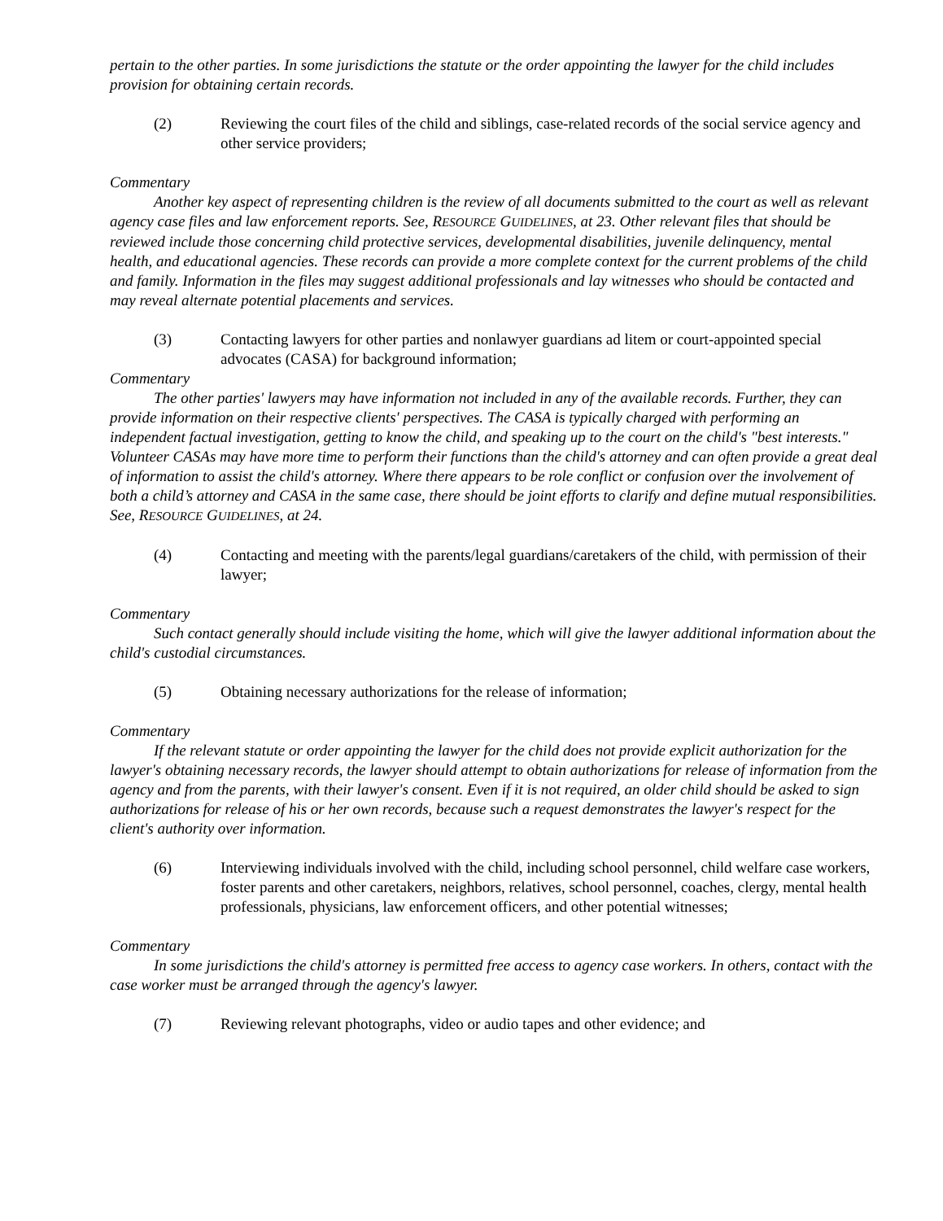pertain to the other parties. In some jurisdictions the statute or the order appointing the lawyer for the child includes provision for obtaining certain records.
(2) Reviewing the court files of the child and siblings, case-related records of the social service agency and other service providers;
Commentary
Another key aspect of representing children is the review of all documents submitted to the court as well as relevant agency case files and law enforcement reports. See, RESOURCE GUIDELINES, at 23. Other relevant files that should be reviewed include those concerning child protective services, developmental disabilities, juvenile delinquency, mental health, and educational agencies. These records can provide a more complete context for the current problems of the child and family. Information in the files may suggest additional professionals and lay witnesses who should be contacted and may reveal alternate potential placements and services.
(3) Contacting lawyers for other parties and nonlawyer guardians ad litem or court-appointed special advocates (CASA) for background information;
Commentary
The other parties' lawyers may have information not included in any of the available records. Further, they can provide information on their respective clients' perspectives. The CASA is typically charged with performing an independent factual investigation, getting to know the child, and speaking up to the court on the child's "best interests." Volunteer CASAs may have more time to perform their functions than the child's attorney and can often provide a great deal of information to assist the child's attorney. Where there appears to be role conflict or confusion over the involvement of both a child’s attorney and CASA in the same case, there should be joint efforts to clarify and define mutual responsibilities. See, RESOURCE GUIDELINES, at 24.
(4) Contacting and meeting with the parents/legal guardians/caretakers of the child, with permission of their lawyer;
Commentary
Such contact generally should include visiting the home, which will give the lawyer additional information about the child's custodial circumstances.
(5) Obtaining necessary authorizations for the release of information;
Commentary
If the relevant statute or order appointing the lawyer for the child does not provide explicit authorization for the lawyer's obtaining necessary records, the lawyer should attempt to obtain authorizations for release of information from the agency and from the parents, with their lawyer's consent. Even if it is not required, an older child should be asked to sign authorizations for release of his or her own records, because such a request demonstrates the lawyer's respect for the client's authority over information.
(6) Interviewing individuals involved with the child, including school personnel, child welfare case workers, foster parents and other caretakers, neighbors, relatives, school personnel, coaches, clergy, mental health professionals, physicians, law enforcement officers, and other potential witnesses;
Commentary
In some jurisdictions the child's attorney is permitted free access to agency case workers. In others, contact with the case worker must be arranged through the agency's lawyer.
(7) Reviewing relevant photographs, video or audio tapes and other evidence; and